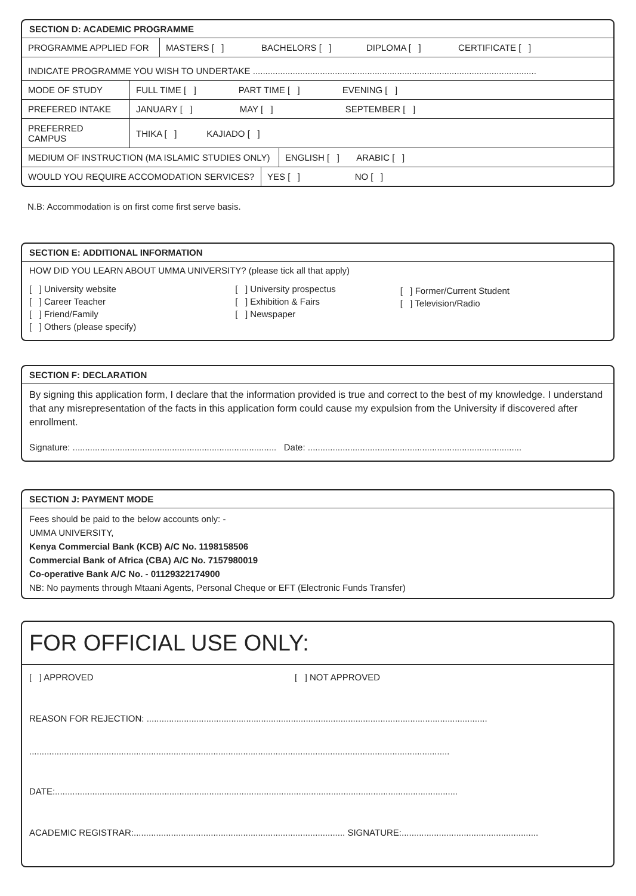SECTION D: ACADEMIC PROGRAMME
| PROGRAMME APPLIED FOR | MASTERS [ ] BACHELORS [ ] DIPLOMA [ ] CERTIFICATE [ ] |
| INDICATE PROGRAMME YOU WISH TO UNDERTAKE .................................................................................................................. |
| MODE OF STUDY | FULL TIME [ ] PART TIME [ ] EVENING [ ] |
| PREFERED INTAKE | JANUARY [ ] MAY [ ] SEPTEMBER [ ] |
| PREFERRED CAMPUS | THIKA [ ] KAJIADO [ ] |
| MEDIUM OF INSTRUCTION (MA ISLAMIC STUDIES ONLY) | ENGLISH [ ] ARABIC [ ] |
| WOULD YOU REQUIRE ACCOMODATION SERVICES? | YES [ ] NO [ ] |
N.B: Accommodation is on first come first serve basis.
SECTION E: ADDITIONAL INFORMATION
HOW DID YOU LEARN ABOUT UMMA UNIVERSITY? (please tick all that apply)
[ ] University website
[ ] Career Teacher
[ ] Friend/Family
[ ] Others (please specify)
[ ] University prospectus
[ ] Exhibition & Fairs
[ ] Newspaper
[ ] Former/Current Student
[ ] Television/Radio
SECTION F: DECLARATION
By signing this application form, I declare that the information provided is true and correct to the best of my knowledge. I understand that any misrepresentation of the facts in this application form could cause my expulsion from the University if discovered after enrollment.
Signature: .................................................................................. Date: ......................................................................................
SECTION J: PAYMENT MODE
Fees should be paid to the below accounts only: -
UMMA UNIVERSITY,
Kenya Commercial Bank (KCB) A/C No. 1198158506
Commercial Bank of Africa (CBA) A/C No. 7157980019
Co-operative Bank A/C No. - 01129322174900
NB: No payments through Mtaani Agents, Personal Cheque or EFT (Electronic Funds Transfer)
FOR OFFICIAL USE ONLY:
[ ] APPROVED [ ] NOT APPROVED
REASON FOR REJECTION: .........................................................................................................................................
.........................................................................................................................................................................
DATE:..................................................................................................................................................................
ACADEMIC REGISTRAR:..................................................................................... SIGNATURE:.......................................................